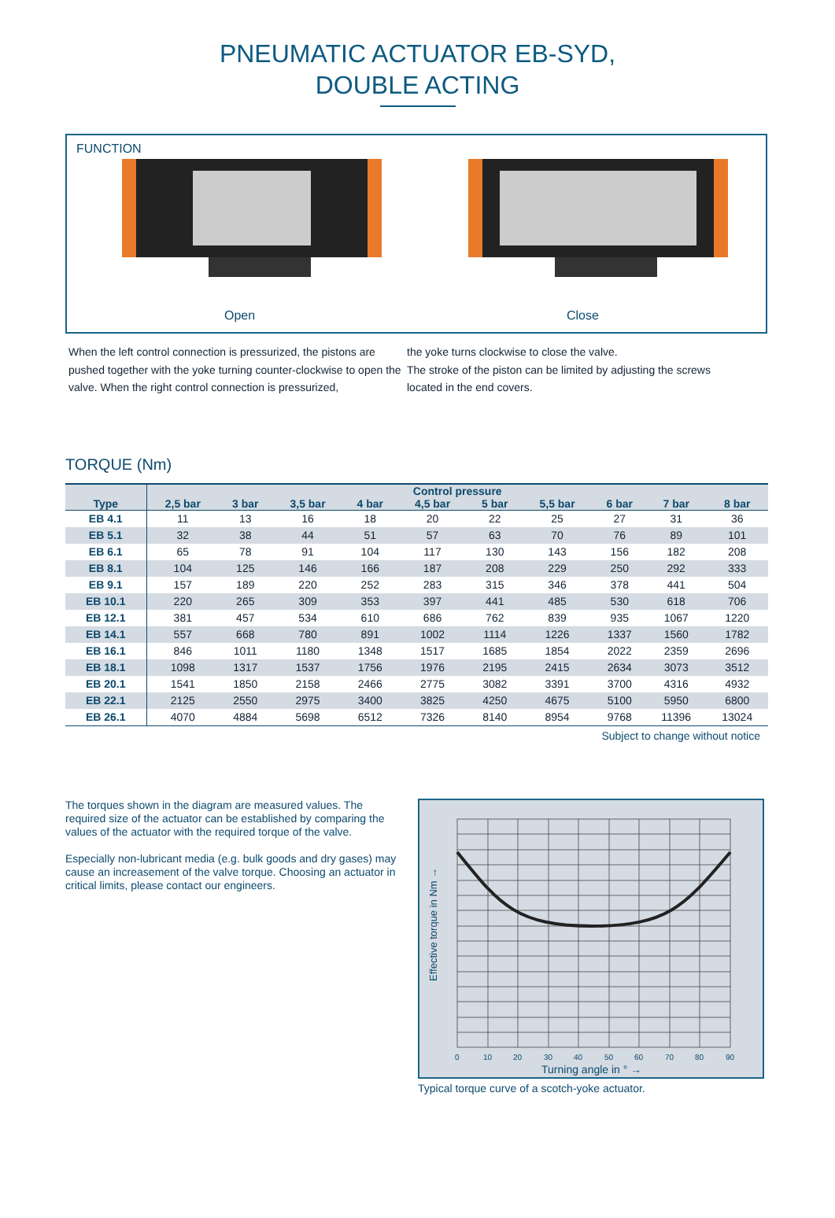PNEUMATIC ACTUATOR EB-SYD,
DOUBLE ACTING
FUNCTION
Open Close
When the left control connection is pressurized, the pistons are pushed together with the yoke turning counter-clockwise to open the valve. When the right control connection is pressurized,
the yoke turns clockwise to close the valve.
The stroke of the piston can be limited by adjusting the screws located in the end covers.
TORQUE (Nm)
| Type | Control pressure | | | | | | | | | |
| --- | --- | --- | --- | --- | --- | --- | --- | --- | --- | --- |
| | 2,5 bar | 3 bar | 3,5 bar | 4 bar | 4,5 bar | 5 bar | 5,5 bar | 6 bar | 7 bar | 8 bar |
| EB 4.1 | 11 | 13 | 16 | 18 | 20 | 22 | 25 | 27 | 31 | 36 |
| EB 5.1 | 32 | 38 | 44 | 51 | 57 | 63 | 70 | 76 | 89 | 101 |
| EB 6.1 | 65 | 78 | 91 | 104 | 117 | 130 | 143 | 156 | 182 | 208 |
| EB 8.1 | 104 | 125 | 146 | 166 | 187 | 208 | 229 | 250 | 292 | 333 |
| EB 9.1 | 157 | 189 | 220 | 252 | 283 | 315 | 346 | 378 | 441 | 504 |
| EB 10.1 | 220 | 265 | 309 | 353 | 397 | 441 | 485 | 530 | 618 | 706 |
| EB 12.1 | 381 | 457 | 534 | 610 | 686 | 762 | 839 | 935 | 1067 | 1220 |
| EB 14.1 | 557 | 668 | 780 | 891 | 1002 | 1114 | 1226 | 1337 | 1560 | 1782 |
| EB 16.1 | 846 | 1011 | 1180 | 1348 | 1517 | 1685 | 1854 | 2022 | 2359 | 2696 |
| EB 18.1 | 1098 | 1317 | 1537 | 1756 | 1976 | 2195 | 2415 | 2634 | 3073 | 3512 |
| EB 20.1 | 1541 | 1850 | 2158 | 2466 | 2775 | 3082 | 3391 | 3700 | 4316 | 4932 |
| EB 22.1 | 2125 | 2550 | 2975 | 3400 | 3825 | 4250 | 4675 | 5100 | 5950 | 6800 |
| EB 26.1 | 4070 | 4884 | 5698 | 6512 | 7326 | 8140 | 8954 | 9768 | 11396 | 13024 |
Subject to change without notice
The torques shown in the diagram are measured values. The required size of the actuator can be established by comparing the values of the actuator with the required torque of the valve.
Especially non-lubricant media (e.g. bulk goods and dry gases) may cause an increasement of the valve torque. Choosing an actuator in critical limits, please contact our engineers.
Effective torque in Nm →
0
10
20
30
40
50
60
70
80
90
Turning angle in ° →
Typical torque curve of a scotch-yoke actuator.